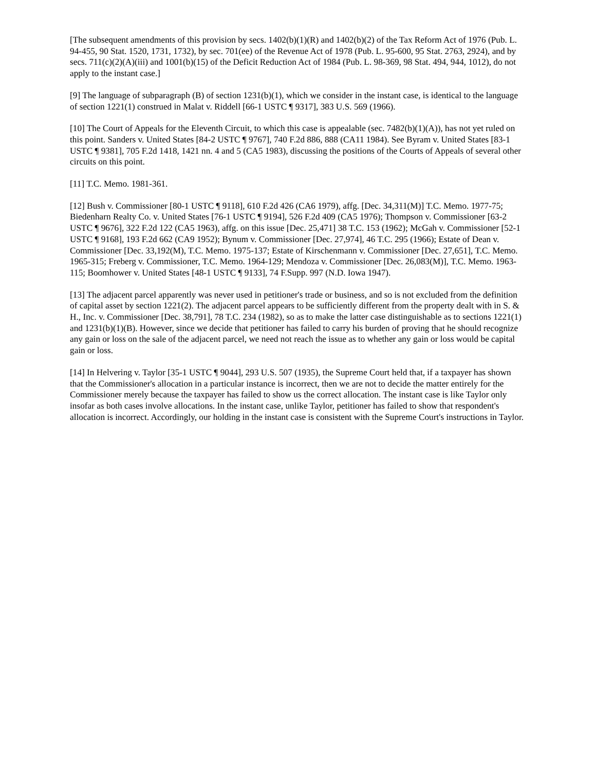[The subsequent amendments of this provision by secs. 1402(b)(1)(R) and 1402(b)(2) of the Tax Reform Act of 1976 (Pub. L. 94-455, 90 Stat. 1520, 1731, 1732), by sec. 701(ee) of the Revenue Act of 1978 (Pub. L. 95-600, 95 Stat. 2763, 2924), and by secs. 711(c)(2)(A)(iii) and 1001(b)(15) of the Deficit Reduction Act of 1984 (Pub. L. 98-369, 98 Stat. 494, 944, 1012), do not apply to the instant case.]
[9] The language of subparagraph (B) of section 1231(b)(1), which we consider in the instant case, is identical to the language of section 1221(1) construed in Malat v. Riddell [66-1 USTC ¶ 9317], 383 U.S. 569 (1966).
[10] The Court of Appeals for the Eleventh Circuit, to which this case is appealable (sec. 7482(b)(1)(A)), has not yet ruled on this point. Sanders v. United States [84-2 USTC ¶ 9767], 740 F.2d 886, 888 (CA11 1984). See Byram v. United States [83-1 USTC ¶ 9381], 705 F.2d 1418, 1421 nn. 4 and 5 (CA5 1983), discussing the positions of the Courts of Appeals of several other circuits on this point.
[11] T.C. Memo. 1981-361.
[12] Bush v. Commissioner [80-1 USTC ¶ 9118], 610 F.2d 426 (CA6 1979), affg. [Dec. 34,311(M)] T.C. Memo. 1977-75; Biedenharn Realty Co. v. United States [76-1 USTC ¶ 9194], 526 F.2d 409 (CA5 1976); Thompson v. Commissioner [63-2 USTC ¶ 9676], 322 F.2d 122 (CA5 1963), affg. on this issue [Dec. 25,471] 38 T.C. 153 (1962); McGah v. Commissioner [52-1 USTC ¶ 9168], 193 F.2d 662 (CA9 1952); Bynum v. Commissioner [Dec. 27,974], 46 T.C. 295 (1966); Estate of Dean v. Commissioner [Dec. 33,192(M), T.C. Memo. 1975-137; Estate of Kirschenmann v. Commissioner [Dec. 27,651], T.C. Memo. 1965-315; Freberg v. Commissioner, T.C. Memo. 1964-129; Mendoza v. Commissioner [Dec. 26,083(M)], T.C. Memo. 1963-115; Boomhower v. United States [48-1 USTC ¶ 9133], 74 F.Supp. 997 (N.D. Iowa 1947).
[13] The adjacent parcel apparently was never used in petitioner's trade or business, and so is not excluded from the definition of capital asset by section 1221(2). The adjacent parcel appears to be sufficiently different from the property dealt with in S. & H., Inc. v. Commissioner [Dec. 38,791], 78 T.C. 234 (1982), so as to make the latter case distinguishable as to sections 1221(1) and 1231(b)(1)(B). However, since we decide that petitioner has failed to carry his burden of proving that he should recognize any gain or loss on the sale of the adjacent parcel, we need not reach the issue as to whether any gain or loss would be capital gain or loss.
[14] In Helvering v. Taylor [35-1 USTC ¶ 9044], 293 U.S. 507 (1935), the Supreme Court held that, if a taxpayer has shown that the Commissioner's allocation in a particular instance is incorrect, then we are not to decide the matter entirely for the Commissioner merely because the taxpayer has failed to show us the correct allocation. The instant case is like Taylor only insofar as both cases involve allocations. In the instant case, unlike Taylor, petitioner has failed to show that respondent's allocation is incorrect. Accordingly, our holding in the instant case is consistent with the Supreme Court's instructions in Taylor.